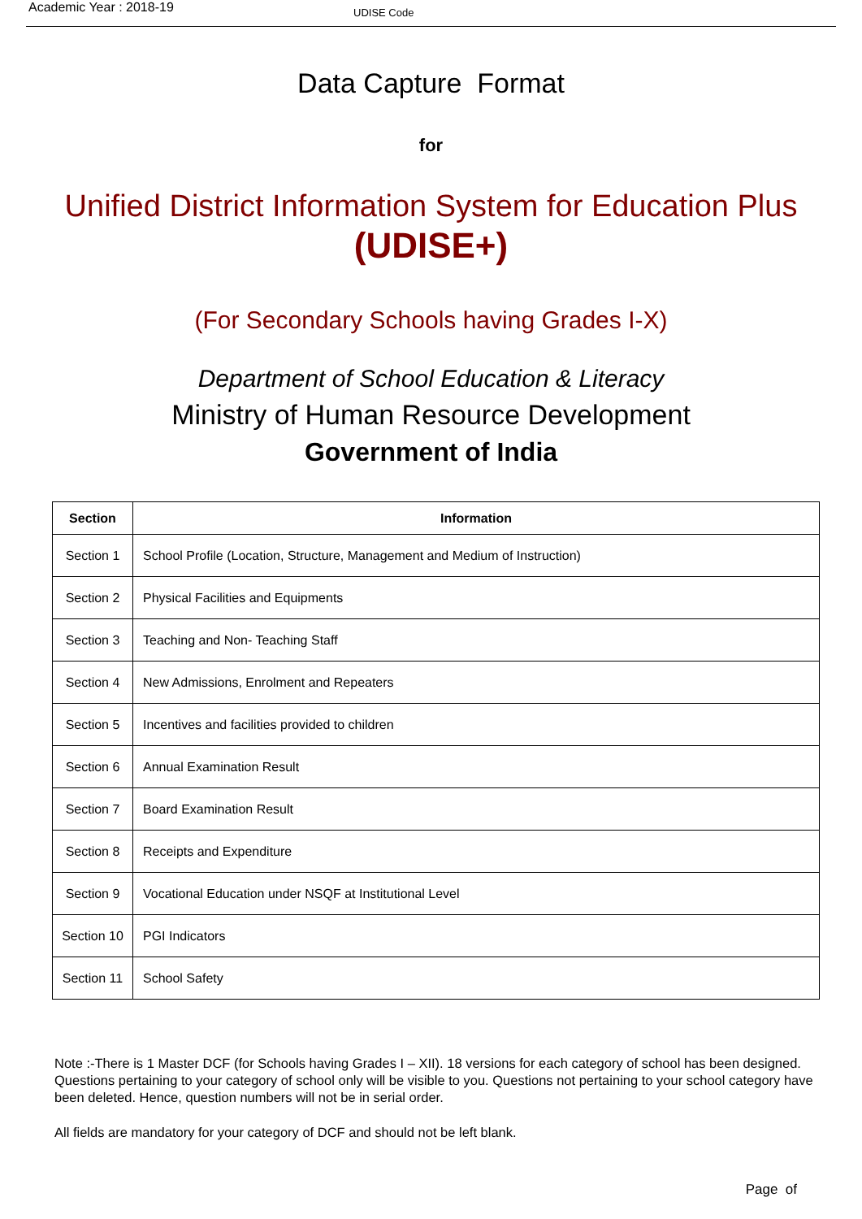Academic Year : 2018-19
UDISE Code
Data Capture Format
for
Unified District Information System for Education Plus
(UDISE+)
(For Secondary Schools having Grades I-X)
Department of School Education & Literacy
Ministry of Human Resource Development
Government of India
| Section | Information |
| --- | --- |
| Section 1 | School Profile (Location, Structure, Management and Medium of Instruction) |
| Section 2 | Physical Facilities and Equipments |
| Section 3 | Teaching and Non- Teaching Staff |
| Section 4 | New Admissions, Enrolment and Repeaters |
| Section 5 | Incentives and facilities provided to children |
| Section 6 | Annual Examination Result |
| Section 7 | Board Examination Result |
| Section 8 | Receipts and Expenditure |
| Section 9 | Vocational Education under NSQF at Institutional Level |
| Section 10 | PGI Indicators |
| Section 11 | School Safety |
Note :-There is 1 Master DCF (for Schools having Grades I – XII). 18 versions for each category of school has been designed. Questions pertaining to your category of school only will be visible to you. Questions not pertaining to your school category have been deleted. Hence, question numbers will not be in serial order.
All fields are mandatory for your category of DCF and should not be left blank.
Page of